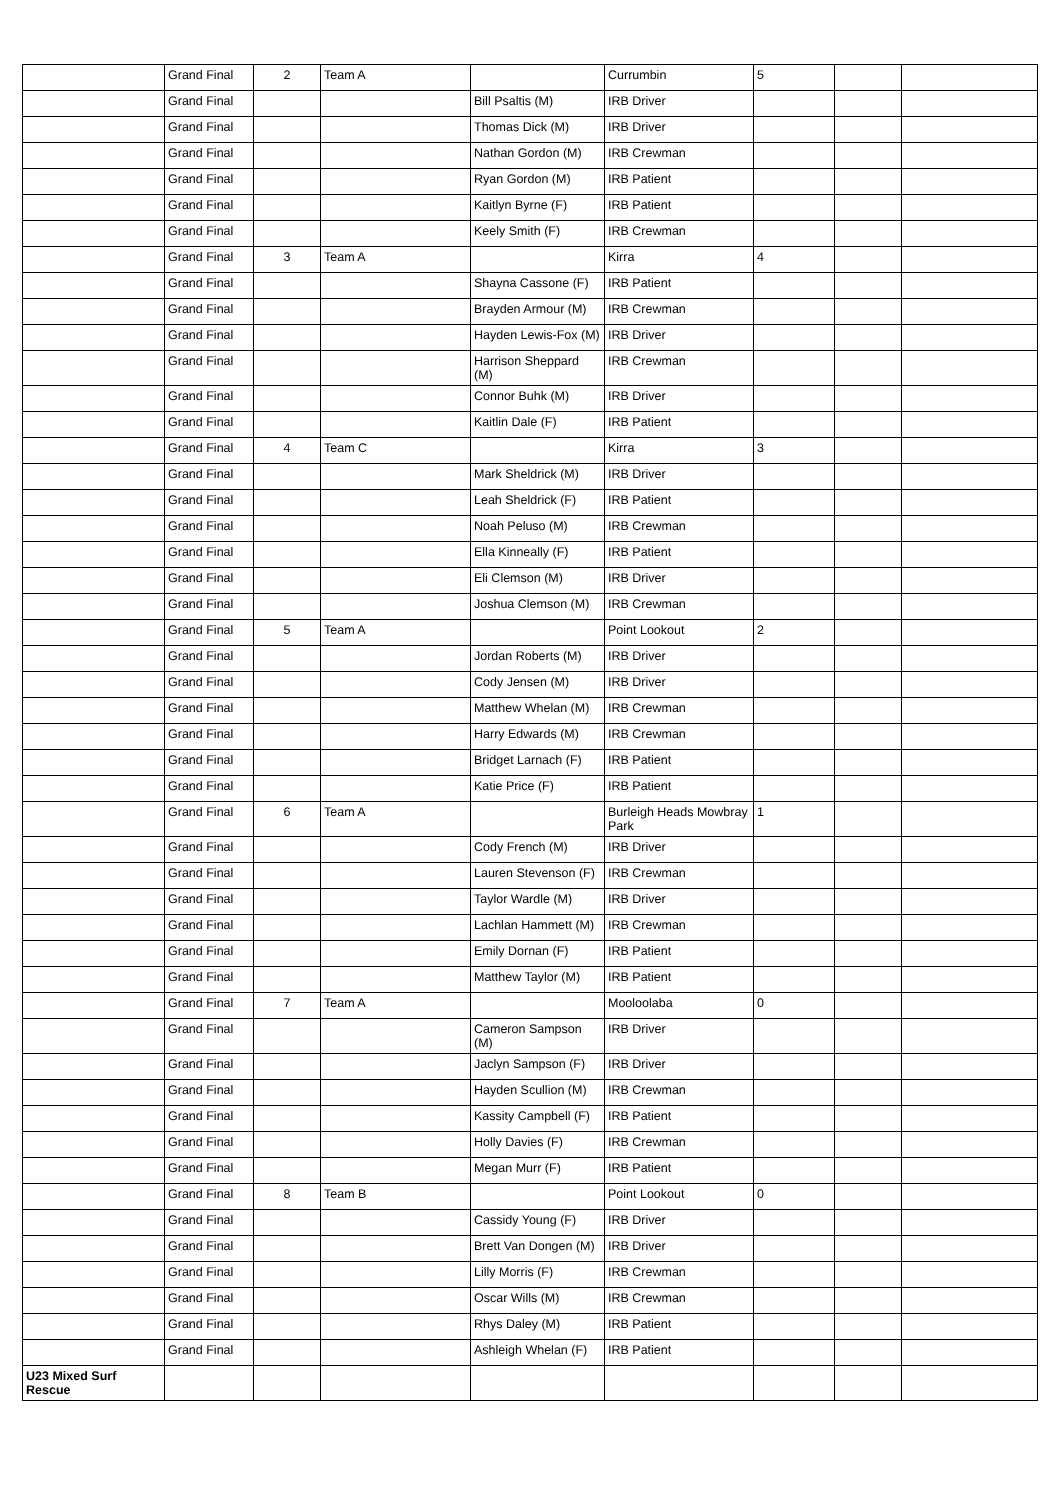| | Grand Final | 2 | Team A | | Currumbin | 5 | | |
| | Grand Final | | | Bill Psaltis (M) | IRB Driver | | | |
| | Grand Final | | | Thomas Dick (M) | IRB Driver | | | |
| | Grand Final | | | Nathan Gordon (M) | IRB Crewman | | | |
| | Grand Final | | | Ryan Gordon (M) | IRB Patient | | | |
| | Grand Final | | | Kaitlyn Byrne (F) | IRB Patient | | | |
| | Grand Final | | | Keely Smith (F) | IRB Crewman | | | |
| | Grand Final | 3 | Team A | | Kirra | 4 | | |
| | Grand Final | | | Shayna Cassone (F) | IRB Patient | | | |
| | Grand Final | | | Brayden Armour (M) | IRB Crewman | | | |
| | Grand Final | | | Hayden Lewis-Fox (M) | IRB Driver | | | |
| | Grand Final | | | Harrison Sheppard (M) | IRB Crewman | | | |
| | Grand Final | | | Connor Buhk (M) | IRB Driver | | | |
| | Grand Final | | | Kaitlin Dale (F) | IRB Patient | | | |
| | Grand Final | 4 | Team C | | Kirra | 3 | | |
| | Grand Final | | | Mark Sheldrick (M) | IRB Driver | | | |
| | Grand Final | | | Leah Sheldrick (F) | IRB Patient | | | |
| | Grand Final | | | Noah Peluso (M) | IRB Crewman | | | |
| | Grand Final | | | Ella Kinneally (F) | IRB Patient | | | |
| | Grand Final | | | Eli Clemson (M) | IRB Driver | | | |
| | Grand Final | | | Joshua Clemson (M) | IRB Crewman | | | |
| | Grand Final | 5 | Team A | | Point Lookout | 2 | | |
| | Grand Final | | | Jordan Roberts (M) | IRB Driver | | | |
| | Grand Final | | | Cody Jensen (M) | IRB Driver | | | |
| | Grand Final | | | Matthew Whelan (M) | IRB Crewman | | | |
| | Grand Final | | | Harry Edwards (M) | IRB Crewman | | | |
| | Grand Final | | | Bridget Larnach (F) | IRB Patient | | | |
| | Grand Final | | | Katie Price (F) | IRB Patient | | | |
| | Grand Final | 6 | Team A | | Burleigh Heads Mowbray Park | 1 | | |
| | Grand Final | | | Cody French (M) | IRB Driver | | | |
| | Grand Final | | | Lauren Stevenson (F) | IRB Crewman | | | |
| | Grand Final | | | Taylor Wardle (M) | IRB Driver | | | |
| | Grand Final | | | Lachlan Hammett (M) | IRB Crewman | | | |
| | Grand Final | | | Emily Dornan (F) | IRB Patient | | | |
| | Grand Final | | | Matthew Taylor (M) | IRB Patient | | | |
| | Grand Final | 7 | Team A | | Mooloolaba | 0 | | |
| | Grand Final | | | Cameron Sampson (M) | IRB Driver | | | |
| | Grand Final | | | Jaclyn Sampson (F) | IRB Driver | | | |
| | Grand Final | | | Hayden Scullion (M) | IRB Crewman | | | |
| | Grand Final | | | Kassity Campbell (F) | IRB Patient | | | |
| | Grand Final | | | Holly Davies (F) | IRB Crewman | | | |
| | Grand Final | | | Megan Murr (F) | IRB Patient | | | |
| | Grand Final | 8 | Team B | | Point Lookout | 0 | | |
| | Grand Final | | | Cassidy Young (F) | IRB Driver | | | |
| | Grand Final | | | Brett Van Dongen (M) | IRB Driver | | | |
| | Grand Final | | | Lilly Morris (F) | IRB Crewman | | | |
| | Grand Final | | | Oscar Wills (M) | IRB Crewman | | | |
| | Grand Final | | | Rhys Daley (M) | IRB Patient | | | |
| | Grand Final | | | Ashleigh Whelan (F) | IRB Patient | | | |
| U23 Mixed Surf Rescue | | | | | | | | |